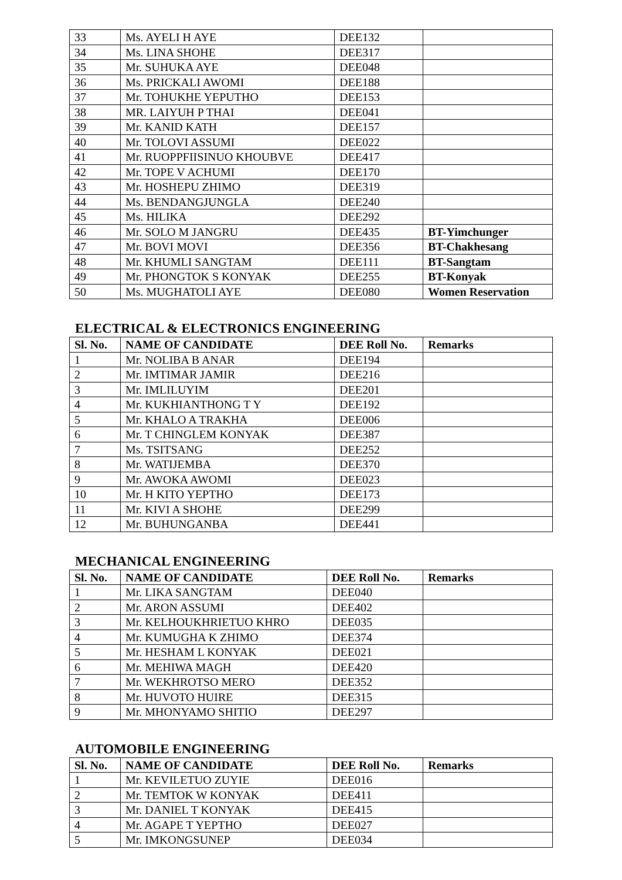| 33 | Ms. AYELI H AYE | DEE132 | |
| 34 | Ms. LINA SHOHE | DEE317 | |
| 35 | Mr. SUHUKA AYE | DEE048 | |
| 36 | Ms. PRICKALI AWOMI | DEE188 | |
| 37 | Mr. TOHUKHE YEPUTHO | DEE153 | |
| 38 | MR. LAIYUH P THAI | DEE041 | |
| 39 | Mr. KANID KATH | DEE157 | |
| 40 | Mr. TOLOVI ASSUMI | DEE022 | |
| 41 | Mr. RUOPPFIISINUO KHOUBVE | DEE417 | |
| 42 | Mr. TOPE V ACHUMI | DEE170 | |
| 43 | Mr. HOSHEPU ZHIMO | DEE319 | |
| 44 | Ms. BENDANGJUNGLA | DEE240 | |
| 45 | Ms. HILIKA | DEE292 | |
| 46 | Mr. SOLO M JANGRU | DEE435 | BT-Yimchunger |
| 47 | Mr. BOVI MOVI | DEE356 | BT-Chakhesang |
| 48 | Mr. KHUMLI SANGTAM | DEE111 | BT-Sangtam |
| 49 | Mr. PHONGTOK S KONYAK | DEE255 | BT-Konyak |
| 50 | Ms. MUGHATOLI AYE | DEE080 | Women Reservation |
ELECTRICAL & ELECTRONICS ENGINEERING
| Sl. No. | NAME OF CANDIDATE | DEE Roll No. | Remarks |
| --- | --- | --- | --- |
| 1 | Mr. NOLIBA B ANAR | DEE194 | |
| 2 | Mr. IMTIMAR JAMIR | DEE216 | |
| 3 | Mr. IMLILUYIM | DEE201 | |
| 4 | Mr. KUKHIANTHONG T Y | DEE192 | |
| 5 | Mr. KHALO A TRAKHA | DEE006 | |
| 6 | Mr. T CHINGLEM KONYAK | DEE387 | |
| 7 | Ms. TSITSANG | DEE252 | |
| 8 | Mr. WATIJEMBA | DEE370 | |
| 9 | Mr. AWOKA AWOMI | DEE023 | |
| 10 | Mr. H KITO YEPTHO | DEE173 | |
| 11 | Mr. KIVI A SHOHE | DEE299 | |
| 12 | Mr. BUHUNGANBA | DEE441 | |
MECHANICAL ENGINEERING
| Sl. No. | NAME OF CANDIDATE | DEE Roll No. | Remarks |
| --- | --- | --- | --- |
| 1 | Mr. LIKA SANGTAM | DEE040 | |
| 2 | Mr. ARON ASSUMI | DEE402 | |
| 3 | Mr. KELHOUKHRIETUO KHRO | DEE035 | |
| 4 | Mr. KUMUGHA K ZHIMO | DEE374 | |
| 5 | Mr. HESHAM L KONYAK | DEE021 | |
| 6 | Mr. MEHIWA MAGH | DEE420 | |
| 7 | Mr. WEKHROTSO MERO | DEE352 | |
| 8 | Mr. HUVOTO HUIRE | DEE315 | |
| 9 | Mr. MHONYAMO SHITIO | DEE297 | |
AUTOMOBILE ENGINEERING
| Sl. No. | NAME OF CANDIDATE | DEE Roll No. | Remarks |
| --- | --- | --- | --- |
| 1 | Mr. KEVILETUO ZUYIE | DEE016 | |
| 2 | Mr. TEMTOK W KONYAK | DEE411 | |
| 3 | Mr. DANIEL T KONYAK | DEE415 | |
| 4 | Mr. AGAPE T YEPTHO | DEE027 | |
| 5 | Mr. IMKONGSUNEP | DEE034 | |